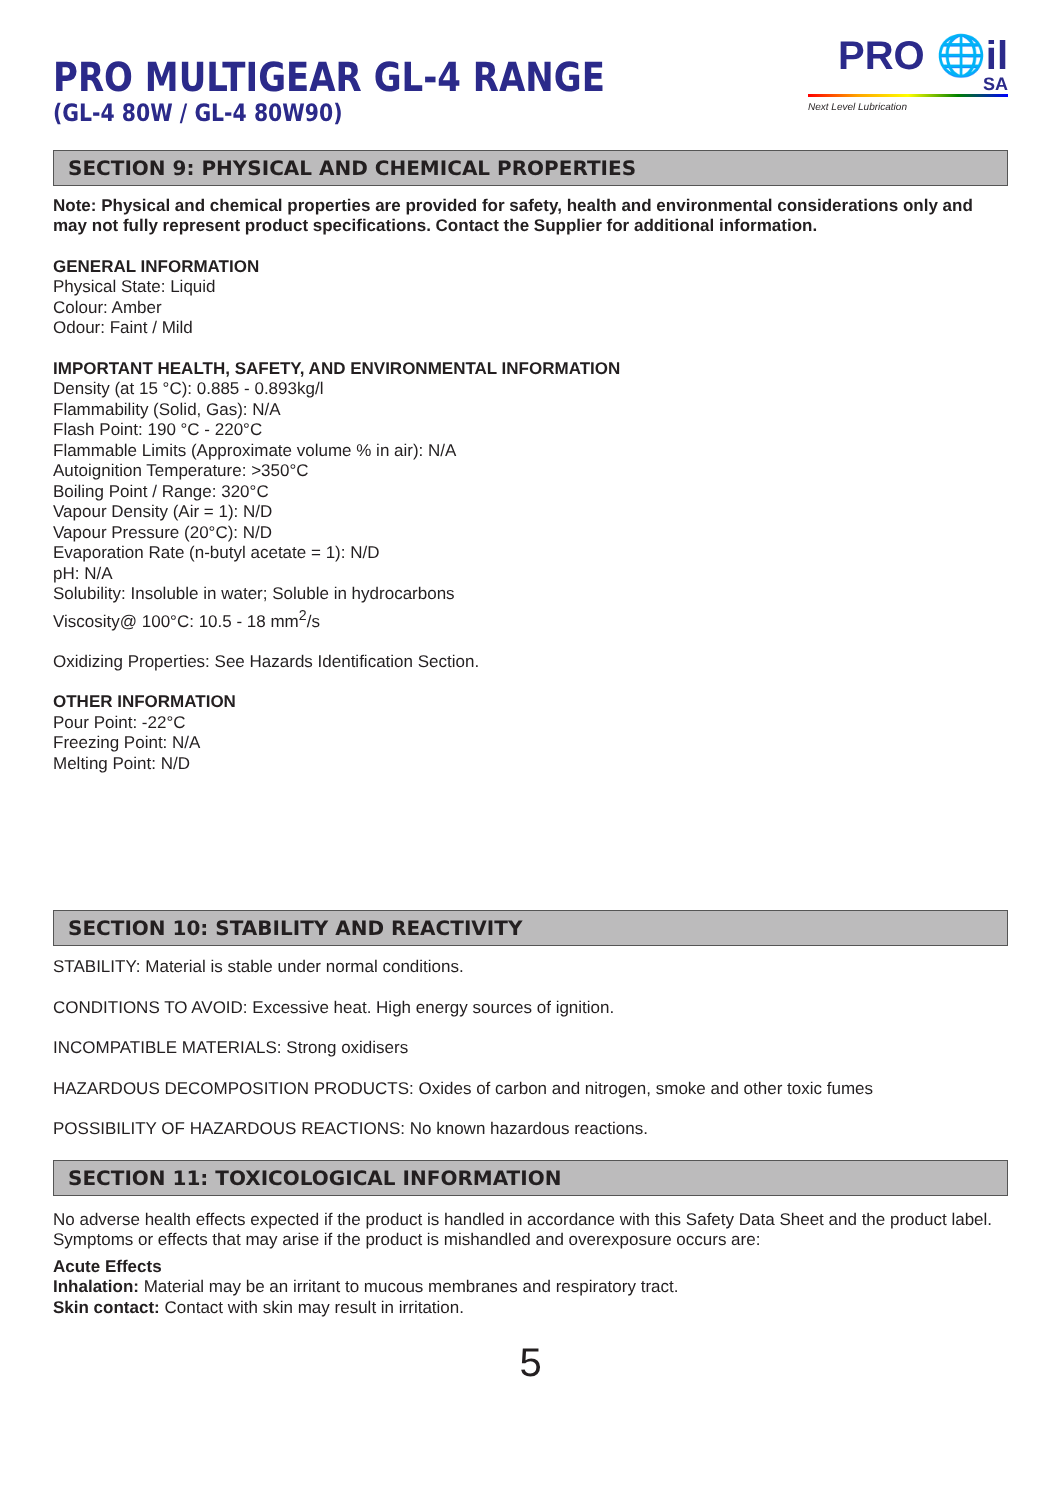PRO 🌐il SA
Next Level Lubrication
PRO MULTIGEAR GL-4 RANGE
(GL-4 80W / GL-4 80W90)
SECTION 9: PHYSICAL AND CHEMICAL PROPERTIES
Note: Physical and chemical properties are provided for safety, health and environmental considerations only and may not fully represent product specifications. Contact the Supplier for additional information.
GENERAL INFORMATION
Physical State: Liquid
Colour: Amber
Odour: Faint / Mild
IMPORTANT HEALTH, SAFETY, AND ENVIRONMENTAL INFORMATION
Density (at 15 °C): 0.885 - 0.893kg/l
Flammability (Solid, Gas): N/A
Flash Point: 190 °C - 220°C
Flammable Limits (Approximate volume % in air): N/A
Autoignition Temperature: >350°C
Boiling Point / Range: 320°C
Vapour Density (Air = 1): N/D
Vapour Pressure (20°C): N/D
Evaporation Rate (n-butyl acetate = 1): N/D
pH: N/A
Solubility: Insoluble in water; Soluble in hydrocarbons
Viscosity@ 100°C: 10.5 - 18 mm<sup>2</sup>/s
Oxidizing Properties: See Hazards Identification Section.
OTHER INFORMATION
Pour Point: -22°C
Freezing Point: N/A
Melting Point: N/D
SECTION 10: STABILITY AND REACTIVITY
STABILITY: Material is stable under normal conditions.
CONDITIONS TO AVOID: Excessive heat. High energy sources of ignition.
INCOMPATIBLE MATERIALS: Strong oxidisers
HAZARDOUS DECOMPOSITION PRODUCTS: Oxides of carbon and nitrogen, smoke and other toxic fumes
POSSIBILITY OF HAZARDOUS REACTIONS: No known hazardous reactions.
SECTION 11: TOXICOLOGICAL INFORMATION
No adverse health effects expected if the product is handled in accordance with this Safety Data Sheet and the product label. Symptoms or effects that may arise if the product is mishandled and overexposure occurs are:
Acute Effects
Inhalation: Material may be an irritant to mucous membranes and respiratory tract.
Skin contact: Contact with skin may result in irritation.
5